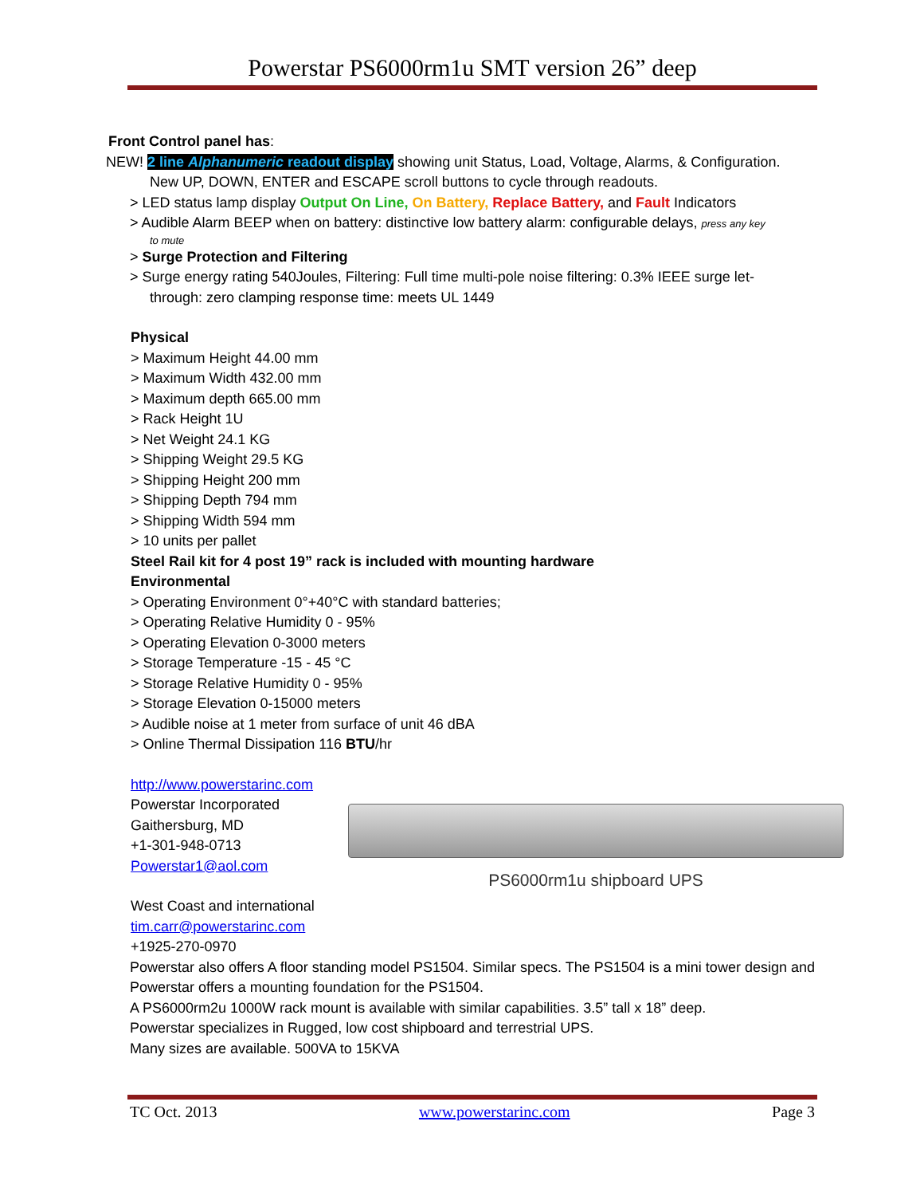Powerstar PS6000rm1u SMT version 26” deep
Front Control panel has:
NEW! 2 line Alphanumeric readout display showing unit Status, Load, Voltage, Alarms, & Configuration.
New UP, DOWN, ENTER and ESCAPE scroll buttons to cycle through readouts.
> LED status lamp display Output On Line, On Battery, Replace Battery, and Fault Indicators
> Audible Alarm BEEP when on battery: distinctive low battery alarm: configurable delays, press any key
to mute
> Surge Protection and Filtering
> Surge energy rating 540Joules, Filtering: Full time multi-pole noise filtering: 0.3% IEEE surge let-
through: zero clamping response time: meets UL 1449
Physical
> Maximum Height 44.00 mm
> Maximum Width 432.00 mm
> Maximum depth 665.00 mm
> Rack Height 1U
> Net Weight 24.1 KG
> Shipping Weight 29.5 KG
> Shipping Height 200 mm
> Shipping Depth 794 mm
> Shipping Width 594 mm
> 10 units per pallet
Steel Rail kit for 4 post 19” rack is included with mounting hardware
Environmental
> Operating Environment 0°+40°C with standard batteries;
> Operating Relative Humidity 0 - 95%
> Operating Elevation 0-3000 meters
> Storage Temperature -15 - 45 °C
> Storage Relative Humidity 0 - 95%
> Storage Elevation 0-15000 meters
> Audible noise at 1 meter from surface of unit 46 dBA
> Online Thermal Dissipation 116 BTU/hr
http://www.powerstarinc.com
Powerstar Incorporated
Gaithersburg, MD
+1-301-948-0713
Powerstar1@aol.com
West Coast and international
tim.carr@powerstarinc.com
+1925-270-0970
Powerstar also offers A floor standing model PS1504. Similar specs. The PS1504 is a mini tower design and Powerstar offers a mounting foundation for the PS1504.
A PS6000rm2u 1000W rack mount is available with similar capabilities. 3.5” tall x 18” deep.
Powerstar specializes in Rugged, low cost shipboard and terrestrial UPS.
Many sizes are available. 500VA to 15KVA
PS6000rm1u shipboard UPS
TC Oct. 2013 www.powerstarinc.com Page 3